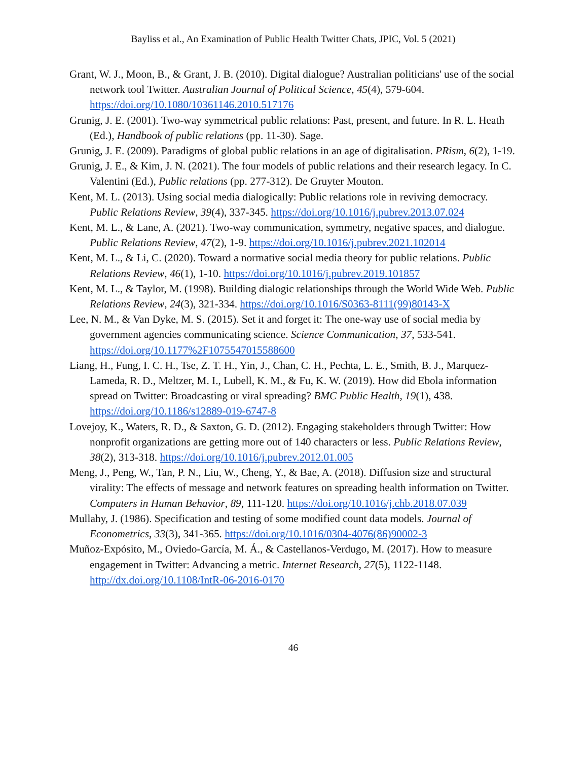Bayliss et al., An Examination of Public Health Twitter Chats, JPIC, Vol. 5 (2021)
Grant, W. J., Moon, B., & Grant, J. B. (2010). Digital dialogue? Australian politicians' use of the social network tool Twitter. Australian Journal of Political Science, 45(4), 579-604. https://doi.org/10.1080/10361146.2010.517176
Grunig, J. E. (2001). Two-way symmetrical public relations: Past, present, and future. In R. L. Heath (Ed.), Handbook of public relations (pp. 11-30). Sage.
Grunig, J. E. (2009). Paradigms of global public relations in an age of digitalisation. PRism, 6(2), 1-19.
Grunig, J. E., & Kim, J. N. (2021). The four models of public relations and their research legacy. In C. Valentini (Ed.), Public relations (pp. 277-312). De Gruyter Mouton.
Kent, M. L. (2013). Using social media dialogically: Public relations role in reviving democracy. Public Relations Review, 39(4), 337-345. https://doi.org/10.1016/j.pubrev.2013.07.024
Kent, M. L., & Lane, A. (2021). Two-way communication, symmetry, negative spaces, and dialogue. Public Relations Review, 47(2), 1-9. https://doi.org/10.1016/j.pubrev.2021.102014
Kent, M. L., & Li, C. (2020). Toward a normative social media theory for public relations. Public Relations Review, 46(1), 1-10. https://doi.org/10.1016/j.pubrev.2019.101857
Kent, M. L., & Taylor, M. (1998). Building dialogic relationships through the World Wide Web. Public Relations Review, 24(3), 321-334. https://doi.org/10.1016/S0363-8111(99)80143-X
Lee, N. M., & Van Dyke, M. S. (2015). Set it and forget it: The one-way use of social media by government agencies communicating science. Science Communication, 37, 533-541. https://doi.org/10.1177%2F1075547015588600
Liang, H., Fung, I. C. H., Tse, Z. T. H., Yin, J., Chan, C. H., Pechta, L. E., Smith, B. J., Marquez-Lameda, R. D., Meltzer, M. I., Lubell, K. M., & Fu, K. W. (2019). How did Ebola information spread on Twitter: Broadcasting or viral spreading? BMC Public Health, 19(1), 438. https://doi.org/10.1186/s12889-019-6747-8
Lovejoy, K., Waters, R. D., & Saxton, G. D. (2012). Engaging stakeholders through Twitter: How nonprofit organizations are getting more out of 140 characters or less. Public Relations Review, 38(2), 313-318. https://doi.org/10.1016/j.pubrev.2012.01.005
Meng, J., Peng, W., Tan, P. N., Liu, W., Cheng, Y., & Bae, A. (2018). Diffusion size and structural virality: The effects of message and network features on spreading health information on Twitter. Computers in Human Behavior, 89, 111-120. https://doi.org/10.1016/j.chb.2018.07.039
Mullahy, J. (1986). Specification and testing of some modified count data models. Journal of Econometrics, 33(3), 341-365. https://doi.org/10.1016/0304-4076(86)90002-3
Muñoz-Expósito, M., Oviedo-García, M. Á., & Castellanos-Verdugo, M. (2017). How to measure engagement in Twitter: Advancing a metric. Internet Research, 27(5), 1122-1148. http://dx.doi.org/10.1108/IntR-06-2016-0170
46